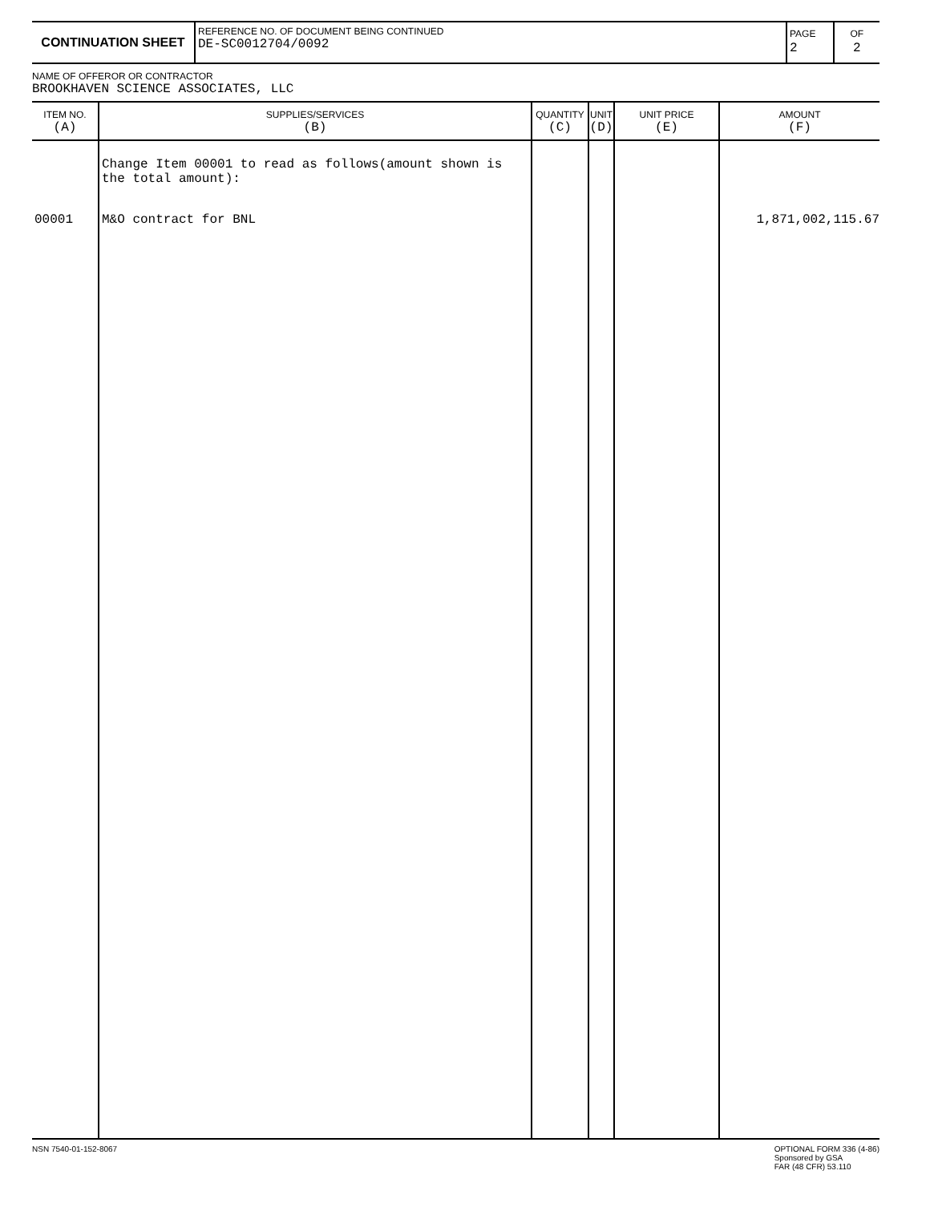CONTINUATION SHEET
REFERENCE NO. OF DOCUMENT BEING CONTINUED
DE-SC0012704/0092
PAGE
2
OF
2
NAME OF OFFEROR OR CONTRACTOR
BROOKHAVEN SCIENCE ASSOCIATES, LLC
| ITEM NO. (A) | SUPPLIES/SERVICES (B) | QUANTITY (C) | UNIT (D) | UNIT PRICE (E) | AMOUNT (F) |
| --- | --- | --- | --- | --- | --- |
| | Change Item 00001 to read as follows(amount shown is the total amount): | | | | |
| 00001 | M&O contract for BNL | | | | 1,871,002,115.67 |
NSN 7540-01-152-8067 OPTIONAL FORM 336 (4-86)
Sponsored by GSA
FAR (48 CFR) 53.110